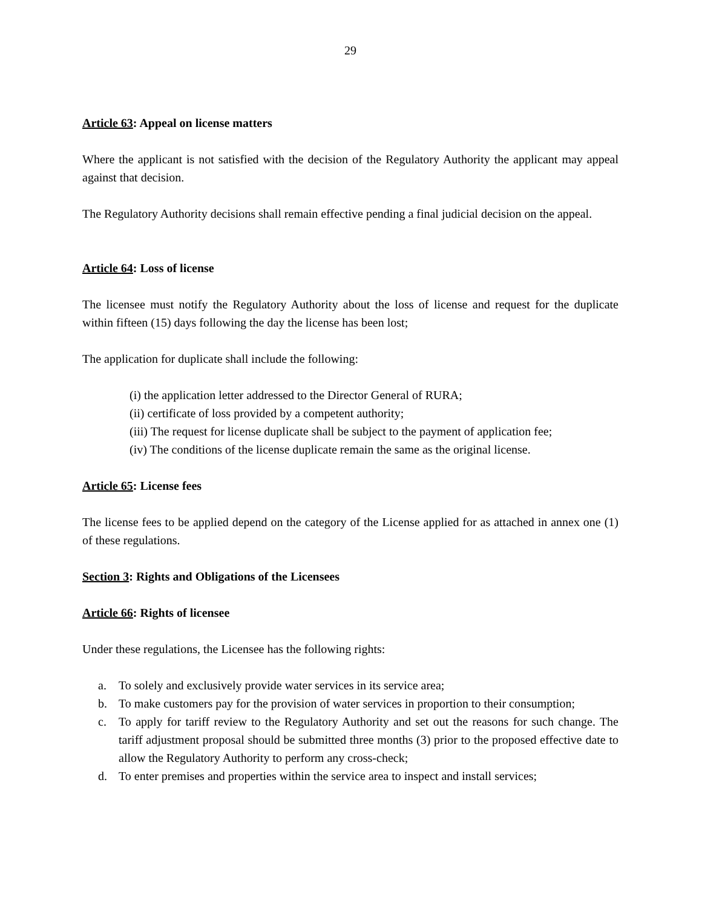29
Article 63: Appeal on license matters
Where the applicant is not satisfied with the decision of the Regulatory Authority the applicant may appeal against that decision.
The Regulatory Authority decisions shall remain effective pending a final judicial decision on the appeal.
Article 64: Loss of license
The licensee must notify the Regulatory Authority about the loss of license and request for the duplicate within fifteen (15) days following the day the license has been lost;
The application for duplicate shall include the following:
(i) the application letter addressed to the Director General of RURA;
(ii) certificate of loss provided by a competent authority;
(iii) The request for license duplicate shall be subject to the payment of application fee;
(iv) The conditions of the license duplicate remain the same as the original license.
Article 65: License fees
The license fees to be applied depend on the category of the License applied for as attached in annex one (1) of these regulations.
Section 3: Rights and Obligations of the Licensees
Article 66: Rights of licensee
Under these regulations, the Licensee has the following rights:
a. To solely and exclusively provide water services in its service area;
b. To make customers pay for the provision of water services in proportion to their consumption;
c. To apply for tariff review to the Regulatory Authority and set out the reasons for such change. The tariff adjustment proposal should be submitted three months (3) prior to the proposed effective date to allow the Regulatory Authority to perform any cross-check;
d. To enter premises and properties within the service area to inspect and install services;